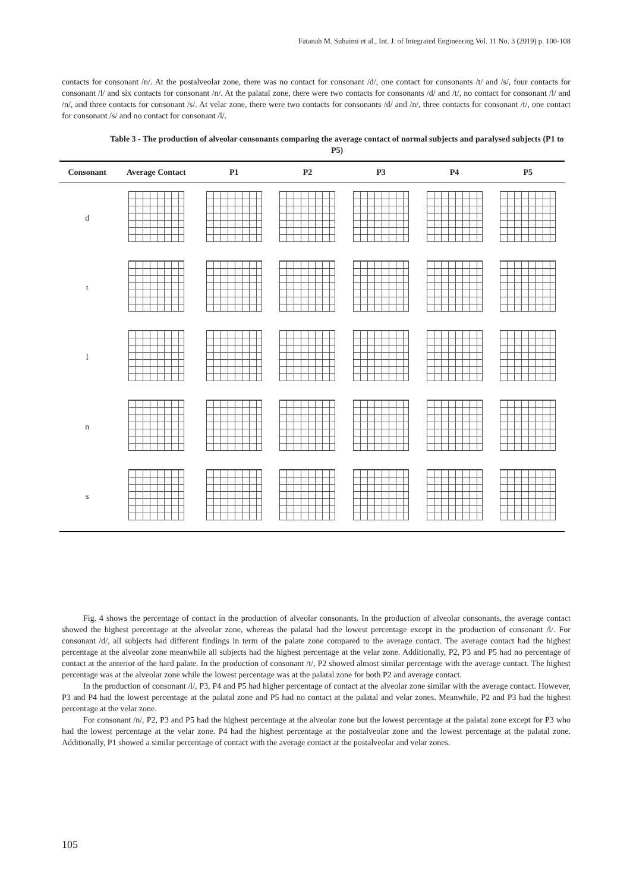Fatanah M. Suhaimi et al., Int. J. of Integrated Engineering Vol. 11 No. 3 (2019) p. 100-108
contacts for consonant /n/. At the postalveolar zone, there was no contact for consonant /d/, one contact for consonants /t/ and /s/, four contacts for consonant /l/ and six contacts for consonant /n/. At the palatal zone, there were two contacts for consonants /d/ and /t/, no contact for consonant /l/ and /n/, and three contacts for consonant /s/. At velar zone, there were two contacts for consonants /d/ and /n/, three contacts for consonant /t/, one contact for consonant /s/ and no contact for consonant /l/.
Table 3 - The production of alveolar consonants comparing the average contact of normal subjects and paralysed subjects (P1 to P5)
| Consonant | Average Contact | P1 | P2 | P3 | P4 | P5 |
| --- | --- | --- | --- | --- | --- | --- |
| d | | | | | | |
| t | | | | | | |
| l | | | | | | |
| n | | | | | | |
| s | | | | | | |
Fig. 4 shows the percentage of contact in the production of alveolar consonants. In the production of alveolar consonants, the average contact showed the highest percentage at the alveolar zone, whereas the palatal had the lowest percentage except in the production of consonant /l/. For consonant /d/, all subjects had different findings in term of the palate zone compared to the average contact. The average contact had the highest percentage at the alveolar zone meanwhile all subjects had the highest percentage at the velar zone. Additionally, P2, P3 and P5 had no percentage of contact at the anterior of the hard palate. In the production of consonant /t/, P2 showed almost similar percentage with the average contact. The highest percentage was at the alveolar zone while the lowest percentage was at the palatal zone for both P2 and average contact.
In the production of consonant /l/, P3, P4 and P5 had higher percentage of contact at the alveolar zone similar with the average contact. However, P3 and P4 had the lowest percentage at the palatal zone and P5 had no contact at the palatal and velar zones. Meanwhile, P2 and P3 had the highest percentage at the velar zone.
For consonant /n/, P2, P3 and P5 had the highest percentage at the alveolar zone but the lowest percentage at the palatal zone except for P3 who had the lowest percentage at the velar zone. P4 had the highest percentage at the postalveolar zone and the lowest percentage at the palatal zone. Additionally, P1 showed a similar percentage of contact with the average contact at the postalveolar and velar zones.
105